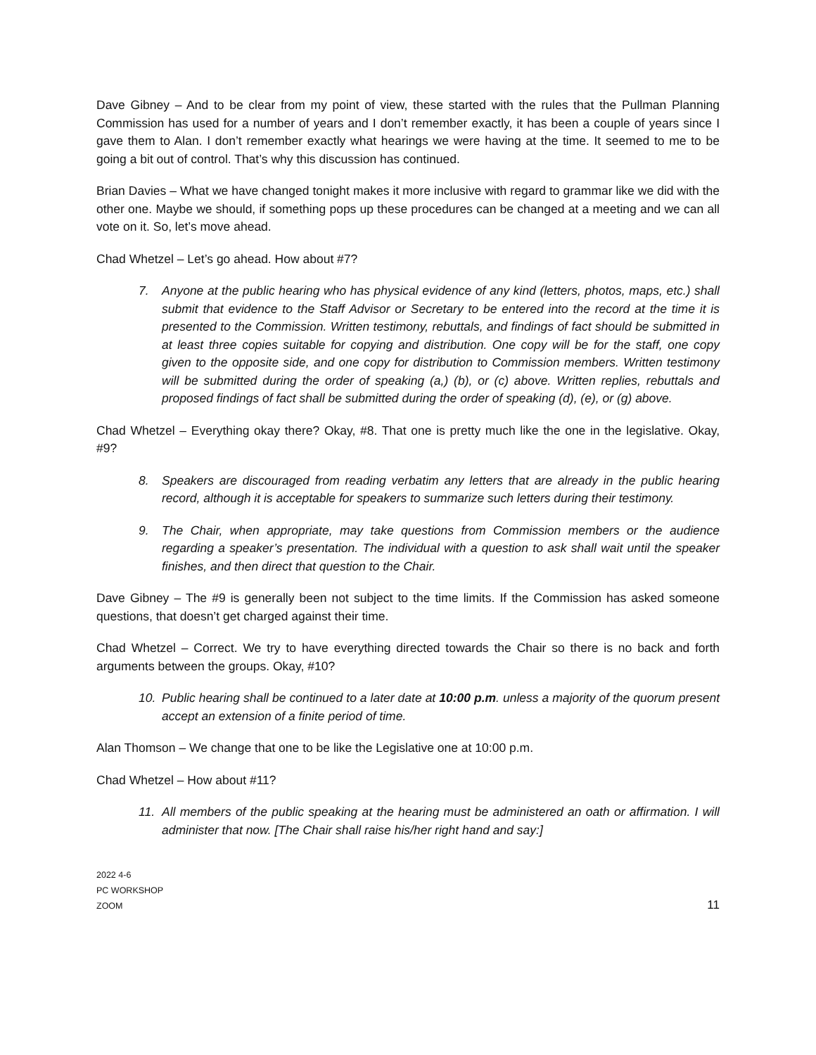Dave Gibney – And to be clear from my point of view, these started with the rules that the Pullman Planning Commission has used for a number of years and I don’t remember exactly, it has been a couple of years since I gave them to Alan. I don’t remember exactly what hearings we were having at the time. It seemed to me to be going a bit out of control. That’s why this discussion has continued.
Brian Davies – What we have changed tonight makes it more inclusive with regard to grammar like we did with the other one. Maybe we should, if something pops up these procedures can be changed at a meeting and we can all vote on it. So, let’s move ahead.
Chad Whetzel – Let’s go ahead. How about #7?
7. Anyone at the public hearing who has physical evidence of any kind (letters, photos, maps, etc.) shall submit that evidence to the Staff Advisor or Secretary to be entered into the record at the time it is presented to the Commission. Written testimony, rebuttals, and findings of fact should be submitted in at least three copies suitable for copying and distribution. One copy will be for the staff, one copy given to the opposite side, and one copy for distribution to Commission members. Written testimony will be submitted during the order of speaking (a,) (b), or (c) above. Written replies, rebuttals and proposed findings of fact shall be submitted during the order of speaking (d), (e), or (g) above.
Chad Whetzel – Everything okay there? Okay, #8. That one is pretty much like the one in the legislative. Okay, #9?
8. Speakers are discouraged from reading verbatim any letters that are already in the public hearing record, although it is acceptable for speakers to summarize such letters during their testimony.
9. The Chair, when appropriate, may take questions from Commission members or the audience regarding a speaker’s presentation. The individual with a question to ask shall wait until the speaker finishes, and then direct that question to the Chair.
Dave Gibney – The #9 is generally been not subject to the time limits. If the Commission has asked someone questions, that doesn’t get charged against their time.
Chad Whetzel – Correct. We try to have everything directed towards the Chair so there is no back and forth arguments between the groups. Okay, #10?
10. Public hearing shall be continued to a later date at 10:00 p.m. unless a majority of the quorum present accept an extension of a finite period of time.
Alan Thomson – We change that one to be like the Legislative one at 10:00 p.m.
Chad Whetzel – How about #11?
11. All members of the public speaking at the hearing must be administered an oath or affirmation. I will administer that now. [The Chair shall raise his/her right hand and say:]
2022 4-6
PC WORKSHOP
ZOOM
11